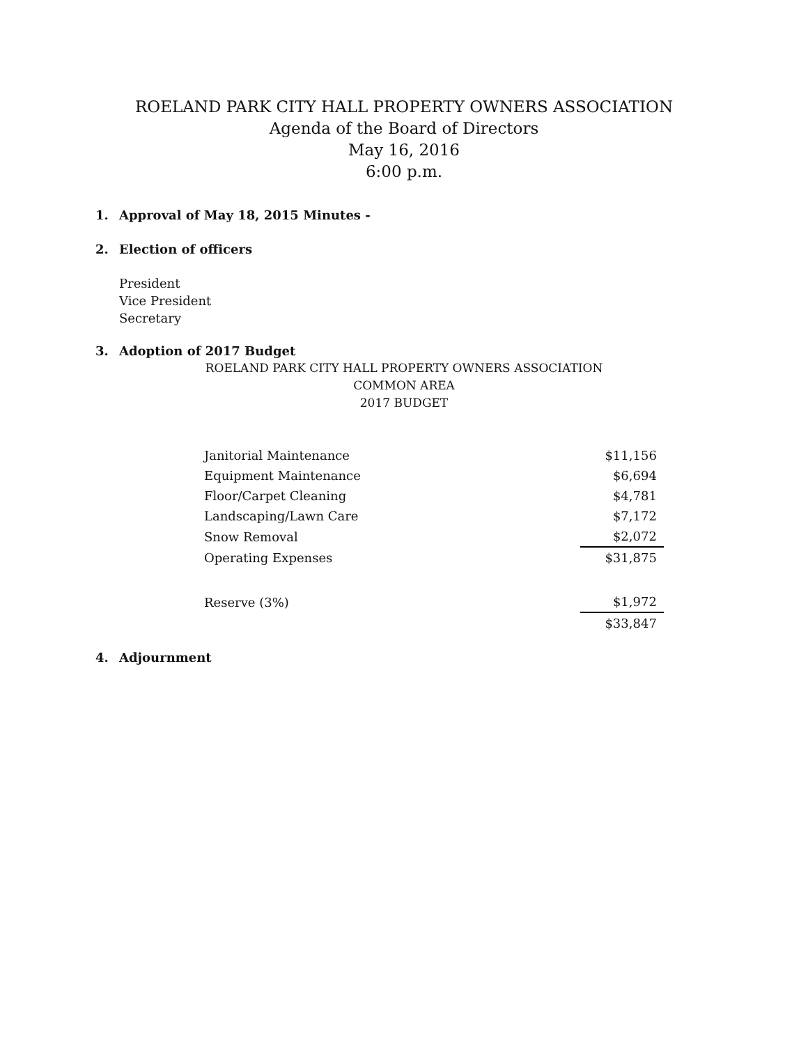ROELAND PARK CITY HALL PROPERTY OWNERS ASSOCIATION
Agenda of the Board of Directors
May 16, 2016
6:00 p.m.
1. Approval of May 18, 2015 Minutes -
2. Election of officers
President
Vice President
Secretary
3. Adoption of 2017 Budget
ROELAND PARK CITY HALL PROPERTY OWNERS ASSOCIATION
COMMON AREA
2017 BUDGET
| Janitorial Maintenance | | $11,156 |
| Equipment Maintenance | | $6,694 |
| Floor/Carpet Cleaning | | $4,781 |
| Landscaping/Lawn Care | | $7,172 |
| Snow Removal | | $2,072 |
| Operating Expenses | | $31,875 |
| Reserve (3%) | | $1,972 |
| | | $33,847 |
4. Adjournment